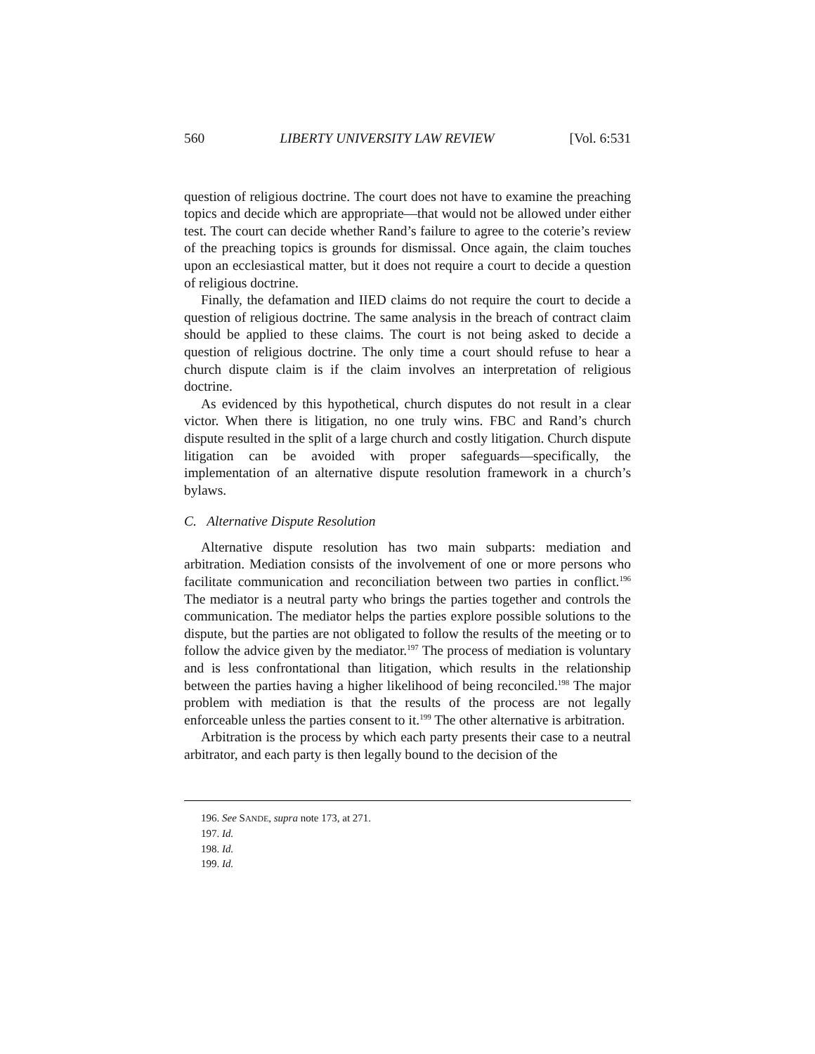560 LIBERTY UNIVERSITY LAW REVIEW [Vol. 6:531
question of religious doctrine. The court does not have to examine the preaching topics and decide which are appropriate—that would not be allowed under either test. The court can decide whether Rand’s failure to agree to the coterie’s review of the preaching topics is grounds for dismissal. Once again, the claim touches upon an ecclesiastical matter, but it does not require a court to decide a question of religious doctrine.
Finally, the defamation and IIED claims do not require the court to decide a question of religious doctrine. The same analysis in the breach of contract claim should be applied to these claims. The court is not being asked to decide a question of religious doctrine. The only time a court should refuse to hear a church dispute claim is if the claim involves an interpretation of religious doctrine.
As evidenced by this hypothetical, church disputes do not result in a clear victor. When there is litigation, no one truly wins. FBC and Rand’s church dispute resulted in the split of a large church and costly litigation. Church dispute litigation can be avoided with proper safeguards—specifically, the implementation of an alternative dispute resolution framework in a church’s bylaws.
C. Alternative Dispute Resolution
Alternative dispute resolution has two main subparts: mediation and arbitration. Mediation consists of the involvement of one or more persons who facilitate communication and reconciliation between two parties in conflict.<sup>196</sup> The mediator is a neutral party who brings the parties together and controls the communication. The mediator helps the parties explore possible solutions to the dispute, but the parties are not obligated to follow the results of the meeting or to follow the advice given by the mediator.<sup>197</sup> The process of mediation is voluntary and is less confrontational than litigation, which results in the relationship between the parties having a higher likelihood of being reconciled.<sup>198</sup> The major problem with mediation is that the results of the process are not legally enforceable unless the parties consent to it.<sup>199</sup> The other alternative is arbitration.
Arbitration is the process by which each party presents their case to a neutral arbitrator, and each party is then legally bound to the decision of the
196. See SANDE, supra note 173, at 271.
197. Id.
198. Id.
199. Id.